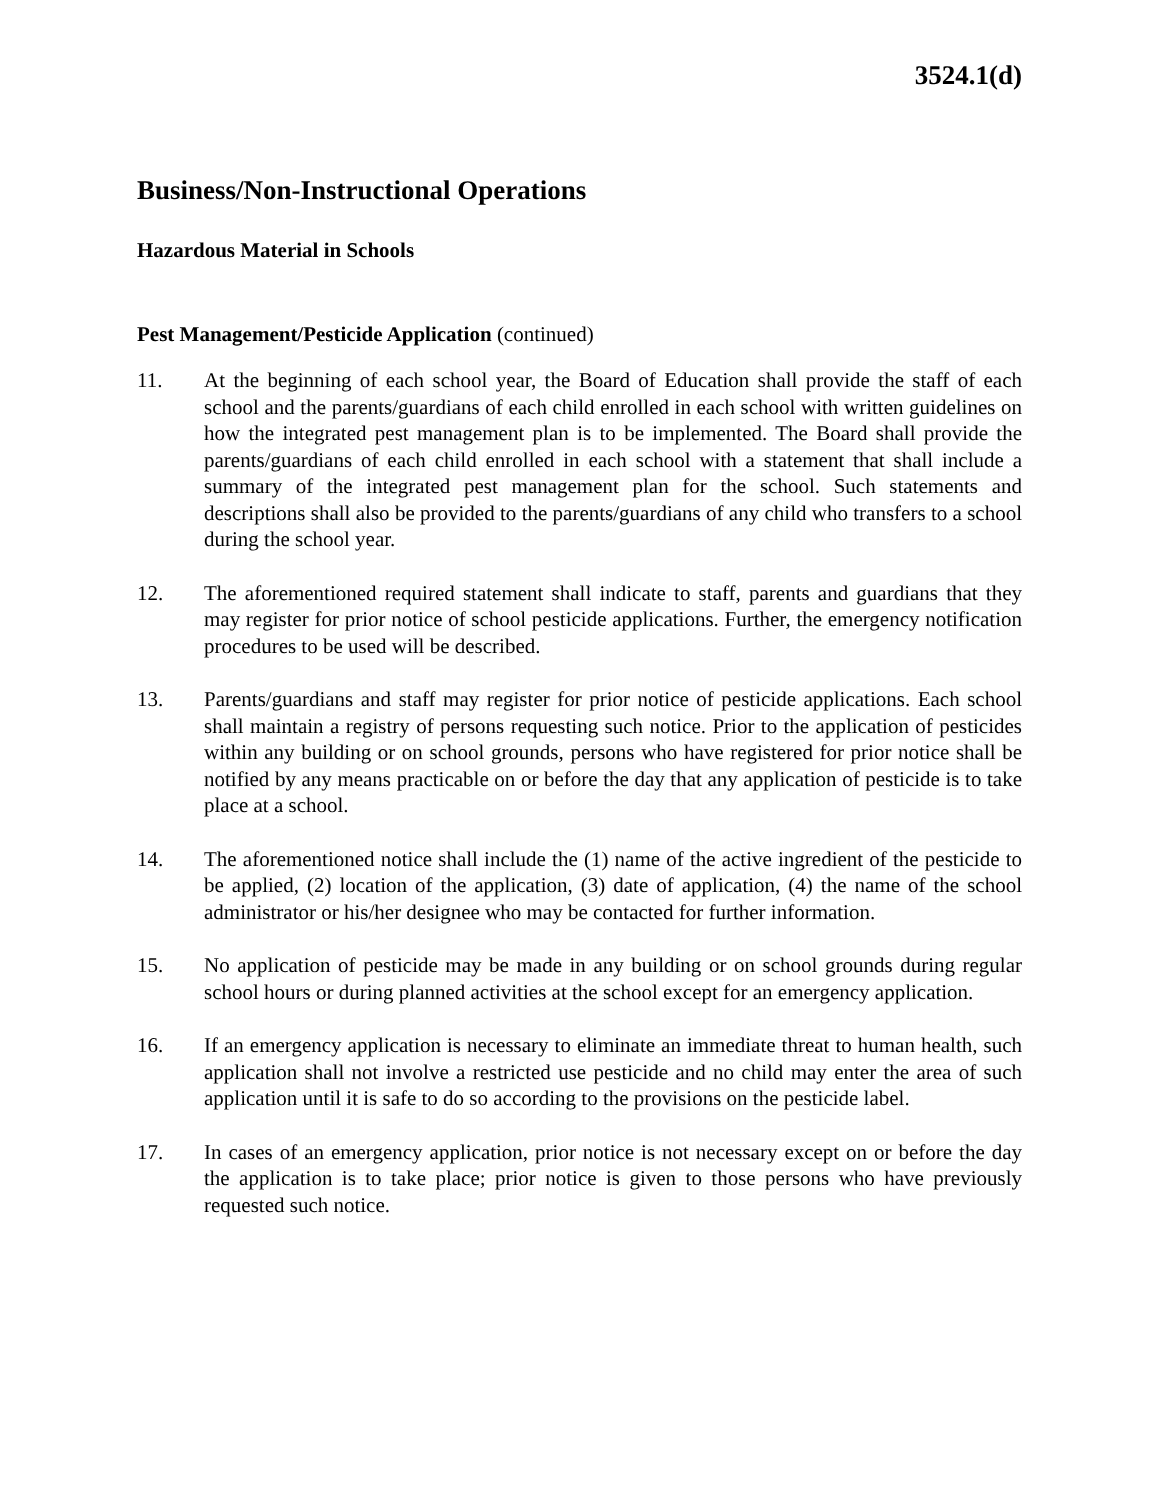3524.1(d)
Business/Non-Instructional Operations
Hazardous Material in Schools
Pest Management/Pesticide Application (continued)
11. At the beginning of each school year, the Board of Education shall provide the staff of each school and the parents/guardians of each child enrolled in each school with written guidelines on how the integrated pest management plan is to be implemented. The Board shall provide the parents/guardians of each child enrolled in each school with a statement that shall include a summary of the integrated pest management plan for the school. Such statements and descriptions shall also be provided to the parents/guardians of any child who transfers to a school during the school year.
12. The aforementioned required statement shall indicate to staff, parents and guardians that they may register for prior notice of school pesticide applications. Further, the emergency notification procedures to be used will be described.
13. Parents/guardians and staff may register for prior notice of pesticide applications. Each school shall maintain a registry of persons requesting such notice. Prior to the application of pesticides within any building or on school grounds, persons who have registered for prior notice shall be notified by any means practicable on or before the day that any application of pesticide is to take place at a school.
14. The aforementioned notice shall include the (1) name of the active ingredient of the pesticide to be applied, (2) location of the application, (3) date of application, (4) the name of the school administrator or his/her designee who may be contacted for further information.
15. No application of pesticide may be made in any building or on school grounds during regular school hours or during planned activities at the school except for an emergency application.
16. If an emergency application is necessary to eliminate an immediate threat to human health, such application shall not involve a restricted use pesticide and no child may enter the area of such application until it is safe to do so according to the provisions on the pesticide label.
17. In cases of an emergency application, prior notice is not necessary except on or before the day the application is to take place; prior notice is given to those persons who have previously requested such notice.